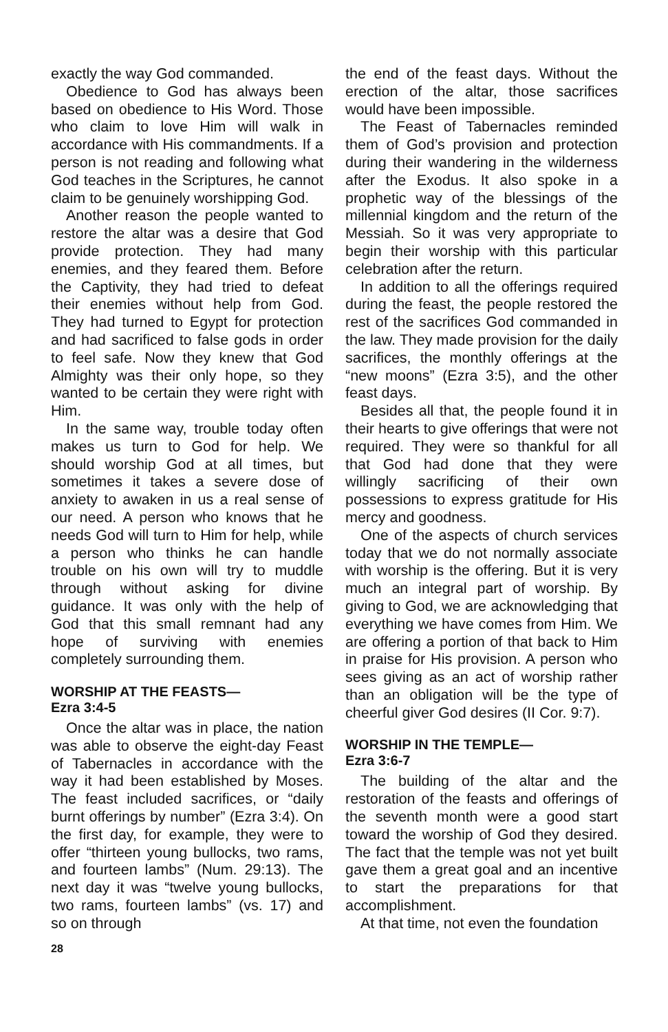exactly the way God commanded.
Obedience to God has always been based on obedience to His Word. Those who claim to love Him will walk in accordance with His commandments. If a person is not reading and following what God teaches in the Scriptures, he cannot claim to be genuinely worshipping God.
Another reason the people wanted to restore the altar was a desire that God provide protection. They had many enemies, and they feared them. Before the Captivity, they had tried to defeat their enemies without help from God. They had turned to Egypt for protection and had sacrificed to false gods in order to feel safe. Now they knew that God Almighty was their only hope, so they wanted to be certain they were right with Him.
In the same way, trouble today often makes us turn to God for help. We should worship God at all times, but sometimes it takes a severe dose of anxiety to awaken in us a real sense of our need. A person who knows that he needs God will turn to Him for help, while a person who thinks he can handle trouble on his own will try to muddle through without asking for divine guidance. It was only with the help of God that this small remnant had any hope of surviving with enemies completely surrounding them.
WORSHIP AT THE FEASTS—
Ezra 3:4-5
Once the altar was in place, the nation was able to observe the eight-day Feast of Tabernacles in accordance with the way it had been established by Moses. The feast included sacrifices, or “daily burnt offerings by number” (Ezra 3:4). On the first day, for example, they were to offer “thirteen young bullocks, two rams, and fourteen lambs” (Num. 29:13). The next day it was “twelve young bullocks, two rams, fourteen lambs” (vs. 17) and so on through
the end of the feast days. Without the erection of the altar, those sacrifices would have been impossible.
The Feast of Tabernacles reminded them of God’s provision and protection during their wandering in the wilderness after the Exodus. It also spoke in a prophetic way of the blessings of the millennial kingdom and the return of the Messiah. So it was very appropriate to begin their worship with this particular celebration after the return.
In addition to all the offerings required during the feast, the people restored the rest of the sacrifices God commanded in the law. They made provision for the daily sacrifices, the monthly offerings at the “new moons” (Ezra 3:5), and the other feast days.
Besides all that, the people found it in their hearts to give offerings that were not required. They were so thankful for all that God had done that they were willingly sacrificing of their own possessions to express gratitude for His mercy and goodness.
One of the aspects of church services today that we do not normally associate with worship is the offering. But it is very much an integral part of worship. By giving to God, we are acknowledging that everything we have comes from Him. We are offering a portion of that back to Him in praise for His provision. A person who sees giving as an act of worship rather than an obligation will be the type of cheerful giver God desires (II Cor. 9:7).
WORSHIP IN THE TEMPLE—
Ezra 3:6-7
The building of the altar and the restoration of the feasts and offerings of the seventh month were a good start toward the worship of God they desired. The fact that the temple was not yet built gave them a great goal and an incentive to start the preparations for that accomplishment.
At that time, not even the foundation
28